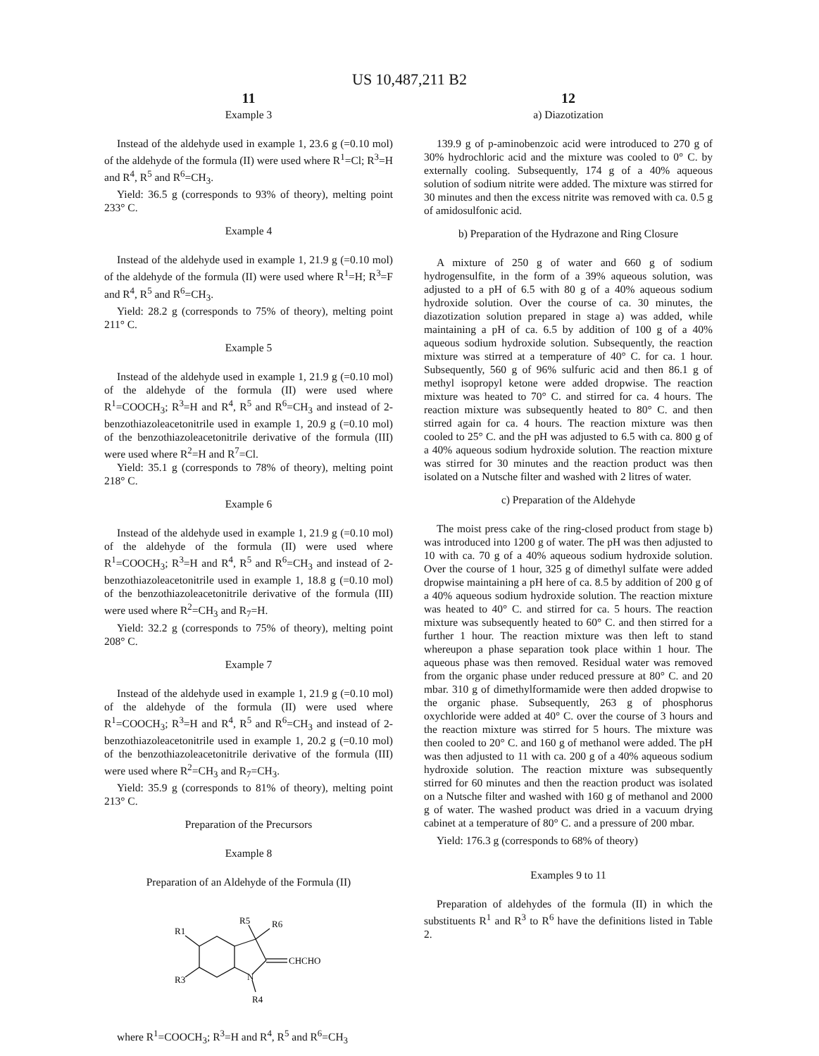US 10,487,211 B2
11
Example 3
Instead of the aldehyde used in example 1, 23.6 g (=0.10 mol) of the aldehyde of the formula (II) were used where R<sup>1</sup>=Cl; R<sup>3</sup>=H and R<sup>4</sup>, R<sup>5</sup> and R<sup>6</sup>=CH<sub>3</sub>.
Yield: 36.5 g (corresponds to 93% of theory), melting point 233° C.
Example 4
Instead of the aldehyde used in example 1, 21.9 g (=0.10 mol) of the aldehyde of the formula (II) were used where R<sup>1</sup>=H; R<sup>3</sup>=F and R<sup>4</sup>, R<sup>5</sup> and R<sup>6</sup>=CH<sub>3</sub>.
Yield: 28.2 g (corresponds to 75% of theory), melting point 211° C.
Example 5
Instead of the aldehyde used in example 1, 21.9 g (=0.10 mol) of the aldehyde of the formula (II) were used where R<sup>1</sup>=COOCH<sub>3</sub>; R<sup>3</sup>=H and R<sup>4</sup>, R<sup>5</sup> and R<sup>6</sup>=CH<sub>3</sub> and instead of 2-benzothiazoleacetonitrile used in example 1, 20.9 g (=0.10 mol) of the benzothiazoleacetonitrile derivative of the formula (III) were used where R<sup>2</sup>=H and R<sup>7</sup>=Cl.
Yield: 35.1 g (corresponds to 78% of theory), melting point 218° C.
Example 6
Instead of the aldehyde used in example 1, 21.9 g (=0.10 mol) of the aldehyde of the formula (II) were used where R<sup>1</sup>=COOCH<sub>3</sub>; R<sup>3</sup>=H and R<sup>4</sup>, R<sup>5</sup> and R<sup>6</sup>=CH<sub>3</sub> and instead of 2-benzothiazoleacetonitrile used in example 1, 18.8 g (=0.10 mol) of the benzothiazoleacetonitrile derivative of the formula (III) were used where R<sup>2</sup>=CH<sub>3</sub> and R<sub>7</sub>=H.
Yield: 32.2 g (corresponds to 75% of theory), melting point 208° C.
Example 7
Instead of the aldehyde used in example 1, 21.9 g (=0.10 mol) of the aldehyde of the formula (II) were used where R<sup>1</sup>=COOCH<sub>3</sub>; R<sup>3</sup>=H and R<sup>4</sup>, R<sup>5</sup> and R<sup>6</sup>=CH<sub>3</sub> and instead of 2-benzothiazoleacetonitrile used in example 1, 20.2 g (=0.10 mol) of the benzothiazoleacetonitrile derivative of the formula (III) were used where R<sup>2</sup>=CH<sub>3</sub> and R<sub>7</sub>=CH<sub>3</sub>.
Yield: 35.9 g (corresponds to 81% of theory), melting point 213° C.
Preparation of the Precursors
Example 8
Preparation of an Aldehyde of the Formula (II)
R1
R5
R6
CHCHO
N
R3
R4
where R<sup>1</sup>=COOCH<sub>3</sub>; R<sup>3</sup>=H and R<sup>4</sup>, R<sup>5</sup> and R<sup>6</sup>=CH<sub>3</sub>
12
a) Diazotization
139.9 g of p-aminobenzoic acid were introduced to 270 g of 30% hydrochloric acid and the mixture was cooled to 0° C. by externally cooling. Subsequently, 174 g of a 40% aqueous solution of sodium nitrite were added. The mixture was stirred for 30 minutes and then the excess nitrite was removed with ca. 0.5 g of amidosulfonic acid.
b) Preparation of the Hydrazone and Ring Closure
A mixture of 250 g of water and 660 g of sodium hydrogensulfite, in the form of a 39% aqueous solution, was adjusted to a pH of 6.5 with 80 g of a 40% aqueous sodium hydroxide solution. Over the course of ca. 30 minutes, the diazotization solution prepared in stage a) was added, while maintaining a pH of ca. 6.5 by addition of 100 g of a 40% aqueous sodium hydroxide solution. Subsequently, the reaction mixture was stirred at a temperature of 40° C. for ca. 1 hour. Subsequently, 560 g of 96% sulfuric acid and then 86.1 g of methyl isopropyl ketone were added dropwise. The reaction mixture was heated to 70° C. and stirred for ca. 4 hours. The reaction mixture was subsequently heated to 80° C. and then stirred again for ca. 4 hours. The reaction mixture was then cooled to 25° C. and the pH was adjusted to 6.5 with ca. 800 g of a 40% aqueous sodium hydroxide solution. The reaction mixture was stirred for 30 minutes and the reaction product was then isolated on a Nutsche filter and washed with 2 litres of water.
c) Preparation of the Aldehyde
The moist press cake of the ring-closed product from stage b) was introduced into 1200 g of water. The pH was then adjusted to 10 with ca. 70 g of a 40% aqueous sodium hydroxide solution. Over the course of 1 hour, 325 g of dimethyl sulfate were added dropwise maintaining a pH here of ca. 8.5 by addition of 200 g of a 40% aqueous sodium hydroxide solution. The reaction mixture was heated to 40° C. and stirred for ca. 5 hours. The reaction mixture was subsequently heated to 60° C. and then stirred for a further 1 hour. The reaction mixture was then left to stand whereupon a phase separation took place within 1 hour. The aqueous phase was then removed. Residual water was removed from the organic phase under reduced pressure at 80° C. and 20 mbar. 310 g of dimethylformamide were then added dropwise to the organic phase. Subsequently, 263 g of phosphorus oxychloride were added at 40° C. over the course of 3 hours and the reaction mixture was stirred for 5 hours. The mixture was then cooled to 20° C. and 160 g of methanol were added. The pH was then adjusted to 11 with ca. 200 g of a 40% aqueous sodium hydroxide solution. The reaction mixture was subsequently stirred for 60 minutes and then the reaction product was isolated on a Nutsche filter and washed with 160 g of methanol and 2000 g of water. The washed product was dried in a vacuum drying cabinet at a temperature of 80° C. and a pressure of 200 mbar.
Yield: 176.3 g (corresponds to 68% of theory)
Examples 9 to 11
Preparation of aldehydes of the formula (II) in which the substituents R<sup>1</sup> and R<sup>3</sup> to R<sup>6</sup> have the definitions listed in Table 2.